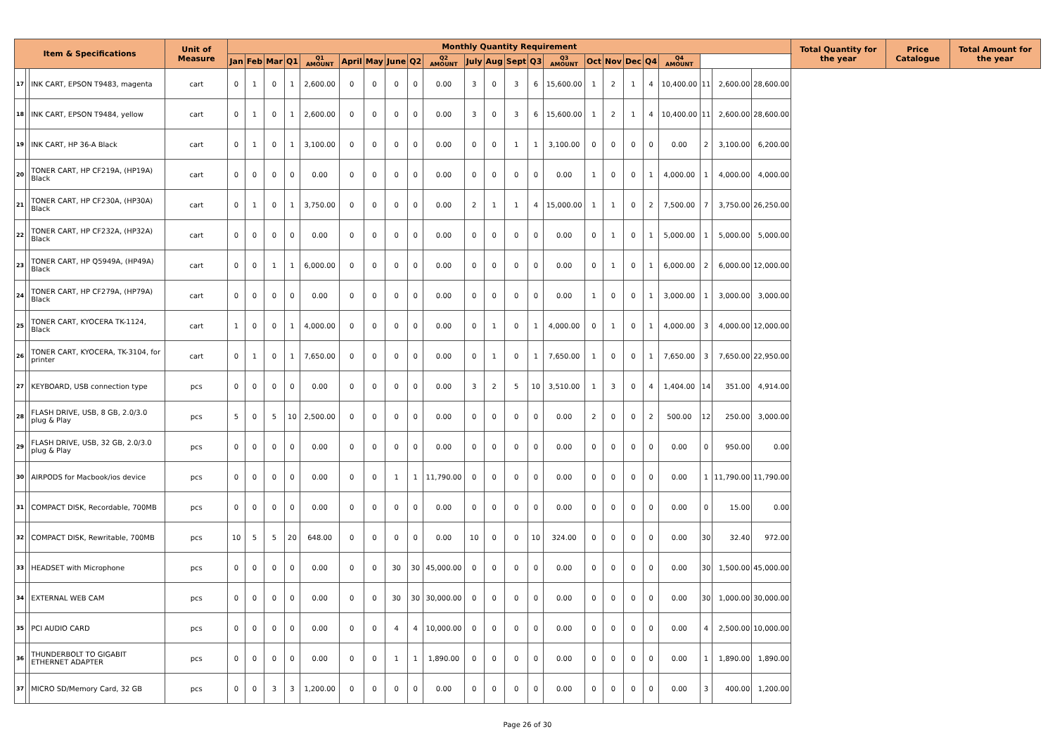| Item & Specifications | | | Unit of Measure | Monthly Quantity Requirement | | | | | | | | | | | | | | | | | | | | | | | Total Quantity for the year | Price Catalogue | Total Amount for the year |
| --- | --- | --- | --- | --- | --- | --- | --- | --- | --- | --- | --- | --- | --- | --- | --- | --- | --- | --- | --- | --- | --- | --- | --- | --- | --- | --- | --- | --- | --- |
| | | | | Jan | Feb | Mar | Q1 | Q1 AMOUNT | April | May | June | Q2 | Q2 AMOUNT | July | Aug | Sept | Q3 | Q3 AMOUNT | Oct | Nov | Dec | Q4 | Q4 AMOUNT | | | | | | |
| 17 | | INK CART, EPSON T9483, magenta | cart | 0 | 1 | 0 | 1 | 2,600.00 | 0 | 0 | 0 | 0 | 0.00 | 3 | 0 | 3 | 6 | 15,600.00 | 1 | 2 | 1 | 4 | 10,400.00 | 11 | 2,600.00 | 28,600.00 | | | |
| 18 | | INK CART, EPSON T9484, yellow | cart | 0 | 1 | 0 | 1 | 2,600.00 | 0 | 0 | 0 | 0 | 0.00 | 3 | 0 | 3 | 6 | 15,600.00 | 1 | 2 | 1 | 4 | 10,400.00 | 11 | 2,600.00 | 28,600.00 | | | |
| 19 | | INK CART, HP 36-A Black | cart | 0 | 1 | 0 | 1 | 3,100.00 | 0 | 0 | 0 | 0 | 0.00 | 0 | 0 | 1 | 1 | 3,100.00 | 0 | 0 | 0 | 0 | 0.00 | 2 | 3,100.00 | 6,200.00 | | | |
| 20 | | TONER CART, HP CF219A, (HP19A) Black | cart | 0 | 0 | 0 | 0 | 0.00 | 0 | 0 | 0 | 0 | 0.00 | 0 | 0 | 0 | 0 | 0.00 | 1 | 0 | 0 | 1 | 4,000.00 | 1 | 4,000.00 | 4,000.00 | | | |
| 21 | | TONER CART, HP CF230A, (HP30A) Black | cart | 0 | 1 | 0 | 1 | 3,750.00 | 0 | 0 | 0 | 0 | 0.00 | 2 | 1 | 1 | 4 | 15,000.00 | 1 | 1 | 0 | 2 | 7,500.00 | 7 | 3,750.00 | 26,250.00 | | | |
| 22 | | TONER CART, HP CF232A, (HP32A) Black | cart | 0 | 0 | 0 | 0 | 0.00 | 0 | 0 | 0 | 0 | 0.00 | 0 | 0 | 0 | 0 | 0.00 | 0 | 1 | 0 | 1 | 5,000.00 | 1 | 5,000.00 | 5,000.00 | | | |
| 23 | | TONER CART, HP Q5949A, (HP49A) Black | cart | 0 | 0 | 1 | 1 | 6,000.00 | 0 | 0 | 0 | 0 | 0.00 | 0 | 0 | 0 | 0 | 0.00 | 0 | 1 | 0 | 1 | 6,000.00 | 2 | 6,000.00 | 12,000.00 | | | |
| 24 | | TONER CART, HP CF279A, (HP79A) Black | cart | 0 | 0 | 0 | 0 | 0.00 | 0 | 0 | 0 | 0 | 0.00 | 0 | 0 | 0 | 0 | 0.00 | 1 | 0 | 0 | 1 | 3,000.00 | 1 | 3,000.00 | 3,000.00 | | | |
| 25 | | TONER CART, KYOCERA TK-1124, Black | cart | 1 | 0 | 0 | 1 | 4,000.00 | 0 | 0 | 0 | 0 | 0.00 | 0 | 1 | 0 | 1 | 4,000.00 | 0 | 1 | 0 | 1 | 4,000.00 | 3 | 4,000.00 | 12,000.00 | | | |
| 26 | | TONER CART, KYOCERA, TK-3104, for printer | cart | 0 | 1 | 0 | 1 | 7,650.00 | 0 | 0 | 0 | 0 | 0.00 | 0 | 1 | 0 | 1 | 7,650.00 | 1 | 0 | 0 | 1 | 7,650.00 | 3 | 7,650.00 | 22,950.00 | | | |
| 27 | | KEYBOARD, USB connection type | pcs | 0 | 0 | 0 | 0 | 0.00 | 0 | 0 | 0 | 0 | 0.00 | 3 | 2 | 5 | 10 | 3,510.00 | 1 | 3 | 0 | 4 | 1,404.00 | 14 | 351.00 | 4,914.00 | | | |
| 28 | | FLASH DRIVE, USB, 8 GB, 2.0/3.0 plug & Play | pcs | 5 | 0 | 5 | 10 | 2,500.00 | 0 | 0 | 0 | 0 | 0.00 | 0 | 0 | 0 | 0 | 0.00 | 2 | 0 | 0 | 2 | 500.00 | 12 | 250.00 | 3,000.00 | | | |
| 29 | | FLASH DRIVE, USB, 32 GB, 2.0/3.0 plug & Play | pcs | 0 | 0 | 0 | 0 | 0.00 | 0 | 0 | 0 | 0 | 0.00 | 0 | 0 | 0 | 0 | 0.00 | 0 | 0 | 0 | 0 | 0.00 | 0 | 950.00 | 0.00 | | | |
| 30 | | AIRPODS for Macbook/ios device | pcs | 0 | 0 | 0 | 0 | 0.00 | 0 | 0 | 1 | 1 | 11,790.00 | 0 | 0 | 0 | 0 | 0.00 | 0 | 0 | 0 | 0 | 0.00 | 1 | 11,790.00 | 11,790.00 | | | |
| 31 | | COMPACT DISK, Recordable, 700MB | pcs | 0 | 0 | 0 | 0 | 0.00 | 0 | 0 | 0 | 0 | 0.00 | 0 | 0 | 0 | 0 | 0.00 | 0 | 0 | 0 | 0 | 0.00 | 0 | 15.00 | 0.00 | | | |
| 32 | | COMPACT DISK, Rewritable, 700MB | pcs | 10 | 5 | 5 | 20 | 648.00 | 0 | 0 | 0 | 0 | 0.00 | 10 | 0 | 0 | 10 | 324.00 | 0 | 0 | 0 | 0 | 0.00 | 30 | 32.40 | 972.00 | | | |
| 33 | | HEADSET with Microphone | pcs | 0 | 0 | 0 | 0 | 0.00 | 0 | 0 | 30 | 30 | 45,000.00 | 0 | 0 | 0 | 0 | 0.00 | 0 | 0 | 0 | 0 | 0.00 | 30 | 1,500.00 | 45,000.00 | | | |
| 34 | | EXTERNAL WEB CAM | pcs | 0 | 0 | 0 | 0 | 0.00 | 0 | 0 | 30 | 30 | 30,000.00 | 0 | 0 | 0 | 0 | 0.00 | 0 | 0 | 0 | 0 | 0.00 | 30 | 1,000.00 | 30,000.00 | | | |
| 35 | | PCI AUDIO CARD | pcs | 0 | 0 | 0 | 0 | 0.00 | 0 | 0 | 4 | 4 | 10,000.00 | 0 | 0 | 0 | 0 | 0.00 | 0 | 0 | 0 | 0 | 0.00 | 4 | 2,500.00 | 10,000.00 | | | |
| 36 | | THUNDERBOLT TO GIGABIT ETHERNET ADAPTER | pcs | 0 | 0 | 0 | 0 | 0.00 | 0 | 0 | 1 | 1 | 1,890.00 | 0 | 0 | 0 | 0 | 0.00 | 0 | 0 | 0 | 0 | 0.00 | 1 | 1,890.00 | 1,890.00 | | | |
| 37 | | MICRO SD/Memory Card, 32 GB | pcs | 0 | 0 | 3 | 3 | 1,200.00 | 0 | 0 | 0 | 0 | 0.00 | 0 | 0 | 0 | 0 | 0.00 | 0 | 0 | 0 | 0 | 0.00 | 3 | 400.00 | 1,200.00 | | | |
Page 26 of 30